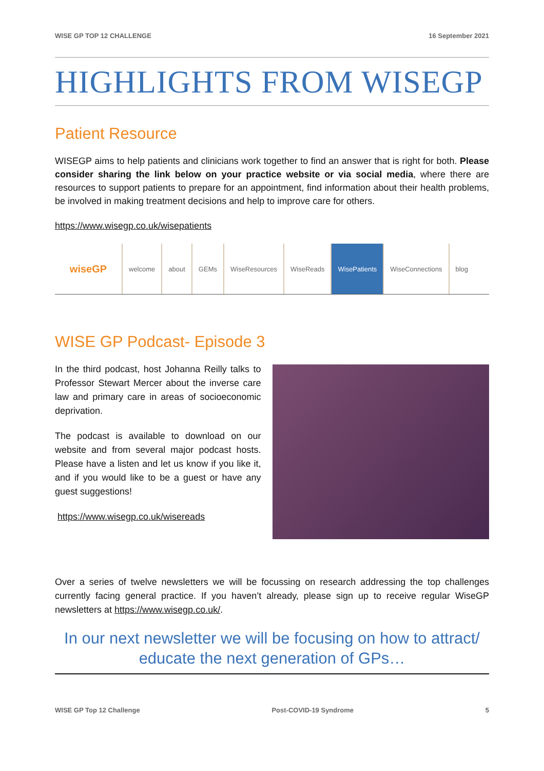WISE GP TOP 12 CHALLENGE 16 September 2021
HIGHLIGHTS FROM WISEGP
Patient Resource
WISEGP aims to help patients and clinicians work together to find an answer that is right for both. Please consider sharing the link below on your practice website or via social media, where there are resources to support patients to prepare for an appointment, find information about their health problems, be involved in making treatment decisions and help to improve care for others.
https://www.wisegp.co.uk/wisepatients
wiseGP
welcome about GEMs WiseResources WiseReads WisePatients WiseConnections blog
WISE GP Podcast- Episode 3
In the third podcast, host Johanna Reilly talks to Professor Stewart Mercer about the inverse care law and primary care in areas of socioeconomic deprivation.
The podcast is available to download on our website and from several major podcast hosts. Please have a listen and let us know if you like it, and if you would like to be a guest or have any guest suggestions!
https://www.wisegp.co.uk/wisereads
Over a series of twelve newsletters we will be focussing on research addressing the top challenges currently facing general practice. If you haven’t already, please sign up to receive regular WiseGP newsletters at https://www.wisegp.co.uk/.
In our next newsletter we will be focusing on how to attract/ educate the next generation of GPs…
WISE GP Top 12 Challenge Post-COVID-19 Syndrome 5